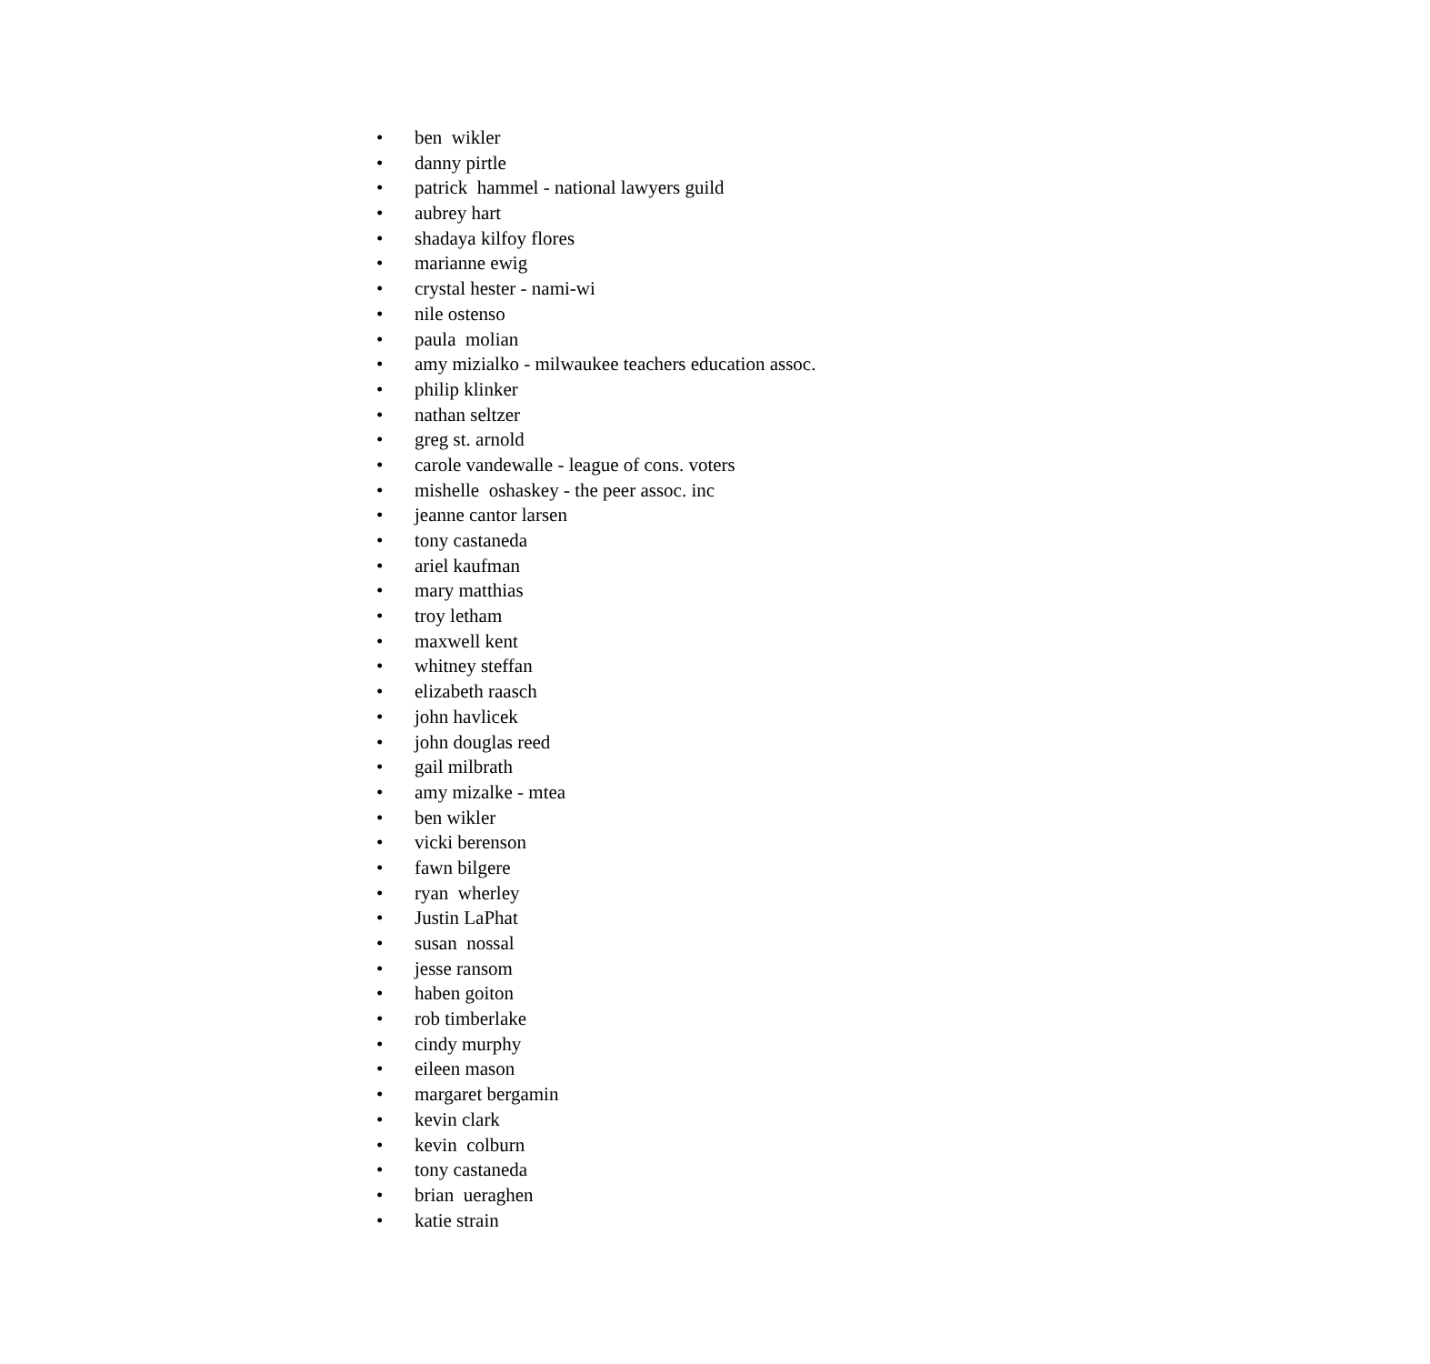• ben wikler
• danny pirtle
• patrick hammel - national lawyers guild
• aubrey hart
• shadaya kilfoy flores
• marianne ewig
• crystal hester - nami-wi
• nile ostenso
• paula molian
• amy mizialko - milwaukee teachers education assoc.
• philip klinker
• nathan seltzer
• greg st. arnold
• carole vandewalle - league of cons. voters
• mishelle oshaskey - the peer assoc. inc
• jeanne cantor larsen
• tony castaneda
• ariel kaufman
• mary matthias
• troy letham
• maxwell kent
• whitney steffan
• elizabeth raasch
• john havlicek
• john douglas reed
• gail milbrath
• amy mizalke - mtea
• ben wikler
• vicki berenson
• fawn bilgere
• ryan wherley
• Justin LaPhat
• susan nossal
• jesse ransom
• haben goiton
• rob timberlake
• cindy murphy
• eileen mason
• margaret bergamin
• kevin clark
• kevin colburn
• tony castaneda
• brian ueraghen
• katie strain